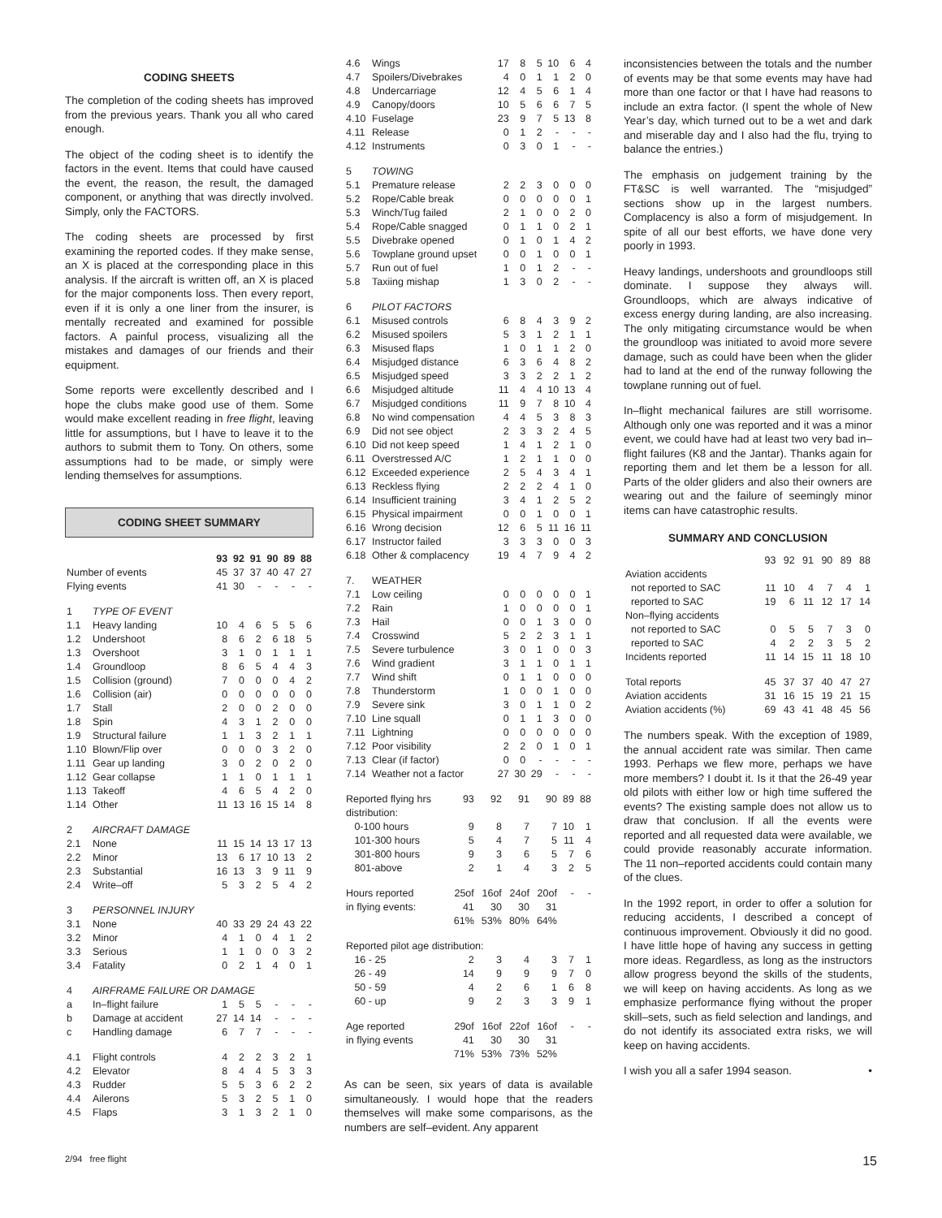CODING SHEETS
The completion of the coding sheets has improved from the previous years. Thank you all who cared enough.
The object of the coding sheet is to identify the factors in the event. Items that could have caused the event, the reason, the result, the damaged component, or anything that was directly involved. Simply, only the FACTORS.
The coding sheets are processed by first examining the reported codes. If they make sense, an X is placed at the corresponding place in this analysis. If the aircraft is written off, an X is placed for the major components loss. Then every report, even if it is only a one liner from the insurer, is mentally recreated and examined for possible factors. A painful process, visualizing all the mistakes and damages of our friends and their equipment.
Some reports were excellently described and I hope the clubs make good use of them. Some would make excellent reading in free flight, leaving little for assumptions, but I have to leave it to the authors to submit them to Tony. On others, some assumptions had to be made, or simply were lending themselves for assumptions.
CODING SHEET SUMMARY
| | | 93 | 92 | 91 | 90 | 89 | 88 |
| --- | --- | --- | --- | --- | --- | --- | --- |
| Number of events | | 45 | 37 | 37 | 40 | 47 | 27 |
| Flying events | | 41 | 30 | - | - | - | - |
| 1 | TYPE OF EVENT | | | | | | |
| 1.1 | Heavy landing | 10 | 4 | 6 | 5 | 5 | 6 |
| 1.2 | Undershoot | 8 | 6 | 2 | 6 | 18 | 5 |
| 1.3 | Overshoot | 3 | 1 | 0 | 1 | 1 | 1 |
| 1.4 | Groundloop | 8 | 6 | 5 | 4 | 4 | 3 |
| 1.5 | Collision (ground) | 7 | 0 | 0 | 0 | 4 | 2 |
| 1.6 | Collision (air) | 0 | 0 | 0 | 0 | 0 | 0 |
| 1.7 | Stall | 2 | 0 | 0 | 2 | 0 | 0 |
| 1.8 | Spin | 4 | 3 | 1 | 2 | 0 | 0 |
| 1.9 | Structural failure | 1 | 1 | 3 | 2 | 1 | 1 |
| 1.10 | Blown/Flip over | 0 | 0 | 0 | 3 | 2 | 0 |
| 1.11 | Gear up landing | 3 | 0 | 2 | 0 | 2 | 0 |
| 1.12 | Gear collapse | 1 | 1 | 0 | 1 | 1 | 1 |
| 1.13 | Takeoff | 4 | 6 | 5 | 4 | 2 | 0 |
| 1.14 | Other | 11 | 13 | 16 | 15 | 14 | 8 |
| 2 | AIRCRAFT DAMAGE | | | | | | |
| 2.1 | None | 11 | 15 | 14 | 13 | 17 | 13 |
| 2.2 | Minor | 13 | 6 | 17 | 10 | 13 | 2 |
| 2.3 | Substantial | 16 | 13 | 3 | 9 | 11 | 9 |
| 2.4 | Write–off | 5 | 3 | 2 | 5 | 4 | 2 |
| 3 | PERSONNEL INJURY | | | | | | |
| 3.1 | None | 40 | 33 | 29 | 24 | 43 | 22 |
| 3.2 | Minor | 4 | 1 | 0 | 4 | 1 | 2 |
| 3.3 | Serious | 1 | 1 | 0 | 0 | 3 | 2 |
| 3.4 | Fatality | 0 | 2 | 1 | 4 | 0 | 1 |
| 4 | AIRFRAME FAILURE OR DAMAGE | | | | | | |
| a | In–flight failure | 1 | 5 | 5 | - | - | - |
| b | Damage at accident | 27 | 14 | 14 | - | - | - |
| c | Handling damage | 6 | 7 | 7 | - | - | - |
| 4.1 | Flight controls | 4 | 2 | 2 | 3 | 2 | 1 |
| 4.2 | Elevator | 8 | 4 | 4 | 5 | 3 | 3 |
| 4.3 | Rudder | 5 | 5 | 3 | 6 | 2 | 2 |
| 4.4 | Ailerons | 5 | 3 | 2 | 5 | 1 | 0 |
| 4.5 | Flaps | 3 | 1 | 3 | 2 | 1 | 0 |
| 4.6 | Wings | 17 | 8 | 5 | 10 | 6 | 4 |
| 4.7 | Spoilers/Divebrakes | 4 | 0 | 1 | 1 | 2 | 0 |
| 4.8 | Undercarriage | 12 | 4 | 5 | 6 | 1 | 4 |
| 4.9 | Canopy/doors | 10 | 5 | 6 | 6 | 7 | 5 |
| 4.10 | Fuselage | 23 | 9 | 7 | 5 | 13 | 8 |
| 4.11 | Release | 0 | 1 | 2 | - | - | - |
| 4.12 | Instruments | 0 | 3 | 0 | 1 | - | - |
| 5 | TOWING | | | | | | |
| 5.1 | Premature release | 2 | 2 | 3 | 0 | 0 | 0 |
| 5.2 | Rope/Cable break | 0 | 0 | 0 | 0 | 0 | 1 |
| 5.3 | Winch/Tug failed | 2 | 1 | 0 | 0 | 2 | 0 |
| 5.4 | Rope/Cable snagged | 0 | 1 | 1 | 0 | 2 | 1 |
| 5.5 | Divebrake opened | 0 | 1 | 0 | 1 | 4 | 2 |
| 5.6 | Towplane ground upset | 0 | 0 | 1 | 0 | 0 | 1 |
| 5.7 | Run out of fuel | 1 | 0 | 1 | 2 | - | - |
| 5.8 | Taxiing mishap | 1 | 3 | 0 | 2 | - | - |
| 6 | PILOT FACTORS | | | | | | |
| 6.1 | Misused controls | 6 | 8 | 4 | 3 | 9 | 2 |
| 6.2 | Misused spoilers | 5 | 3 | 1 | 2 | 1 | 1 |
| 6.3 | Misused flaps | 1 | 0 | 1 | 1 | 2 | 0 |
| 6.4 | Misjudged distance | 6 | 3 | 6 | 4 | 8 | 2 |
| 6.5 | Misjudged speed | 3 | 3 | 2 | 2 | 1 | 2 |
| 6.6 | Misjudged altitude | 11 | 4 | 4 | 10 | 13 | 4 |
| 6.7 | Misjudged conditions | 11 | 9 | 7 | 8 | 10 | 4 |
| 6.8 | No wind compensation | 4 | 4 | 5 | 3 | 8 | 3 |
| 6.9 | Did not see object | 2 | 3 | 3 | 2 | 4 | 5 |
| 6.10 | Did not keep speed | 1 | 4 | 1 | 2 | 1 | 0 |
| 6.11 | Overstressed A/C | 1 | 2 | 1 | 1 | 0 | 0 |
| 6.12 | Exceeded experience | 2 | 5 | 4 | 3 | 4 | 1 |
| 6.13 | Reckless flying | 2 | 2 | 2 | 4 | 1 | 0 |
| 6.14 | Insufficient training | 3 | 4 | 1 | 2 | 5 | 2 |
| 6.15 | Physical impairment | 0 | 0 | 1 | 0 | 0 | 1 |
| 6.16 | Wrong decision | 12 | 6 | 5 | 11 | 16 | 11 |
| 6.17 | Instructor failed | 3 | 3 | 3 | 0 | 0 | 3 |
| 6.18 | Other & complacency | 19 | 4 | 7 | 9 | 4 | 2 |
| 7. | WEATHER | | | | | | |
| 7.1 | Low ceiling | 0 | 0 | 0 | 0 | 0 | 1 |
| 7.2 | Rain | 1 | 0 | 0 | 0 | 0 | 1 |
| 7.3 | Hail | 0 | 0 | 1 | 3 | 0 | 0 |
| 7.4 | Crosswind | 5 | 2 | 2 | 3 | 1 | 1 |
| 7.5 | Severe turbulence | 3 | 0 | 1 | 0 | 0 | 3 |
| 7.6 | Wind gradient | 3 | 1 | 1 | 0 | 1 | 1 |
| 7.7 | Wind shift | 0 | 1 | 1 | 0 | 0 | 0 |
| 7.8 | Thunderstorm | 1 | 0 | 0 | 1 | 0 | 0 |
| 7.9 | Severe sink | 3 | 0 | 1 | 1 | 0 | 2 |
| 7.10 | Line squall | 0 | 1 | 1 | 3 | 0 | 0 |
| 7.11 | Lightning | 0 | 0 | 0 | 0 | 0 | 0 |
| 7.12 | Poor visibility | 2 | 2 | 0 | 1 | 0 | 1 |
| 7.13 | Clear (if factor) | 0 | 0 | - | - | - | - |
| 7.14 | Weather not a factor | 27 | 30 | 29 | - | - | - |
| Reported flying hrs | 93 | 92 | 91 | 90 | 89 | 88 |
| distribution: | | | | | | |
| 0-100 hours | 9 | 8 | 7 | 7 | 10 | 1 |
| 101-300 hours | 5 | 4 | 7 | 5 | 11 | 4 |
| 301-800 hours | 9 | 3 | 6 | 5 | 7 | 6 |
| 801-above | 2 | 1 | 4 | 3 | 2 | 5 |
| Hours reported | 25of | 16of | 24of | 20of | - | - |
| in flying events: | 41 | 30 | 30 | 31 | | |
| | 61% | 53% | 80% | 64% | | |
| Reported pilot age distribution: | | | | | | |
| 16 - 25 | 2 | 3 | 4 | 3 | 7 | 1 |
| 26 - 49 | 14 | 9 | 9 | 9 | 7 | 0 |
| 50 - 59 | 4 | 2 | 6 | 1 | 6 | 8 |
| 60 - up | 9 | 2 | 3 | 3 | 9 | 1 |
| Age reported | 29of | 16of | 22of | 16of | - | - |
| in flying events | 41 | 30 | 30 | 31 | | |
| | 71% | 53% | 73% | 52% | | |
As can be seen, six years of data is available simultaneously. I would hope that the readers themselves will make some comparisons, as the numbers are self–evident. Any apparent
inconsistencies between the totals and the number of events may be that some events may have had more than one factor or that I have had reasons to include an extra factor. (I spent the whole of New Year’s day, which turned out to be a wet and dark and miserable day and I also had the flu, trying to balance the entries.)
The emphasis on judgement training by the FT&SC is well warranted. The “misjudged” sections show up in the largest numbers. Complacency is also a form of misjudgement. In spite of all our best efforts, we have done very poorly in 1993.
Heavy landings, undershoots and groundloops still dominate. I suppose they always will. Groundloops, which are always indicative of excess energy during landing, are also increasing. The only mitigating circumstance would be when the groundloop was initiated to avoid more severe damage, such as could have been when the glider had to land at the end of the runway following the towplane running out of fuel.
In–flight mechanical failures are still worrisome. Although only one was reported and it was a minor event, we could have had at least two very bad in–flight failures (K8 and the Jantar). Thanks again for reporting them and let them be a lesson for all. Parts of the older gliders and also their owners are wearing out and the failure of seemingly minor items can have catastrophic results.
SUMMARY AND CONCLUSION
| | 93 | 92 | 91 | 90 | 89 | 88 |
| Aviation accidents | | | | | | |
| not reported to SAC | 11 | 10 | 4 | 7 | 4 | 1 |
| reported to SAC | 19 | 6 | 11 | 12 | 17 | 14 |
| Non–flying accidents | | | | | | |
| not reported to SAC | 0 | 5 | 5 | 7 | 3 | 0 |
| reported to SAC | 4 | 2 | 2 | 3 | 5 | 2 |
| Incidents reported | 11 | 14 | 15 | 11 | 18 | 10 |
| Total reports | 45 | 37 | 37 | 40 | 47 | 27 |
| Aviation accidents | 31 | 16 | 15 | 19 | 21 | 15 |
| Aviation accidents (%) | 69 | 43 | 41 | 48 | 45 | 56 |
The numbers speak. With the exception of 1989, the annual accident rate was similar. Then came 1993. Perhaps we flew more, perhaps we have more members? I doubt it. Is it that the 26-49 year old pilots with either low or high time suffered the events? The existing sample does not allow us to draw that conclusion. If all the events were reported and all requested data were available, we could provide reasonably accurate information. The 11 non–reported accidents could contain many of the clues.
In the 1992 report, in order to offer a solution for reducing accidents, I described a concept of continuous improvement. Obviously it did no good. I have little hope of having any success in getting more ideas. Regardless, as long as the instructors allow progress beyond the skills of the students, we will keep on having accidents. As long as we emphasize performance flying without the proper skill–sets, such as field selection and landings, and do not identify its associated extra risks, we will keep on having accidents.
I wish you all a safer 1994 season. •
2/94 free flight 15